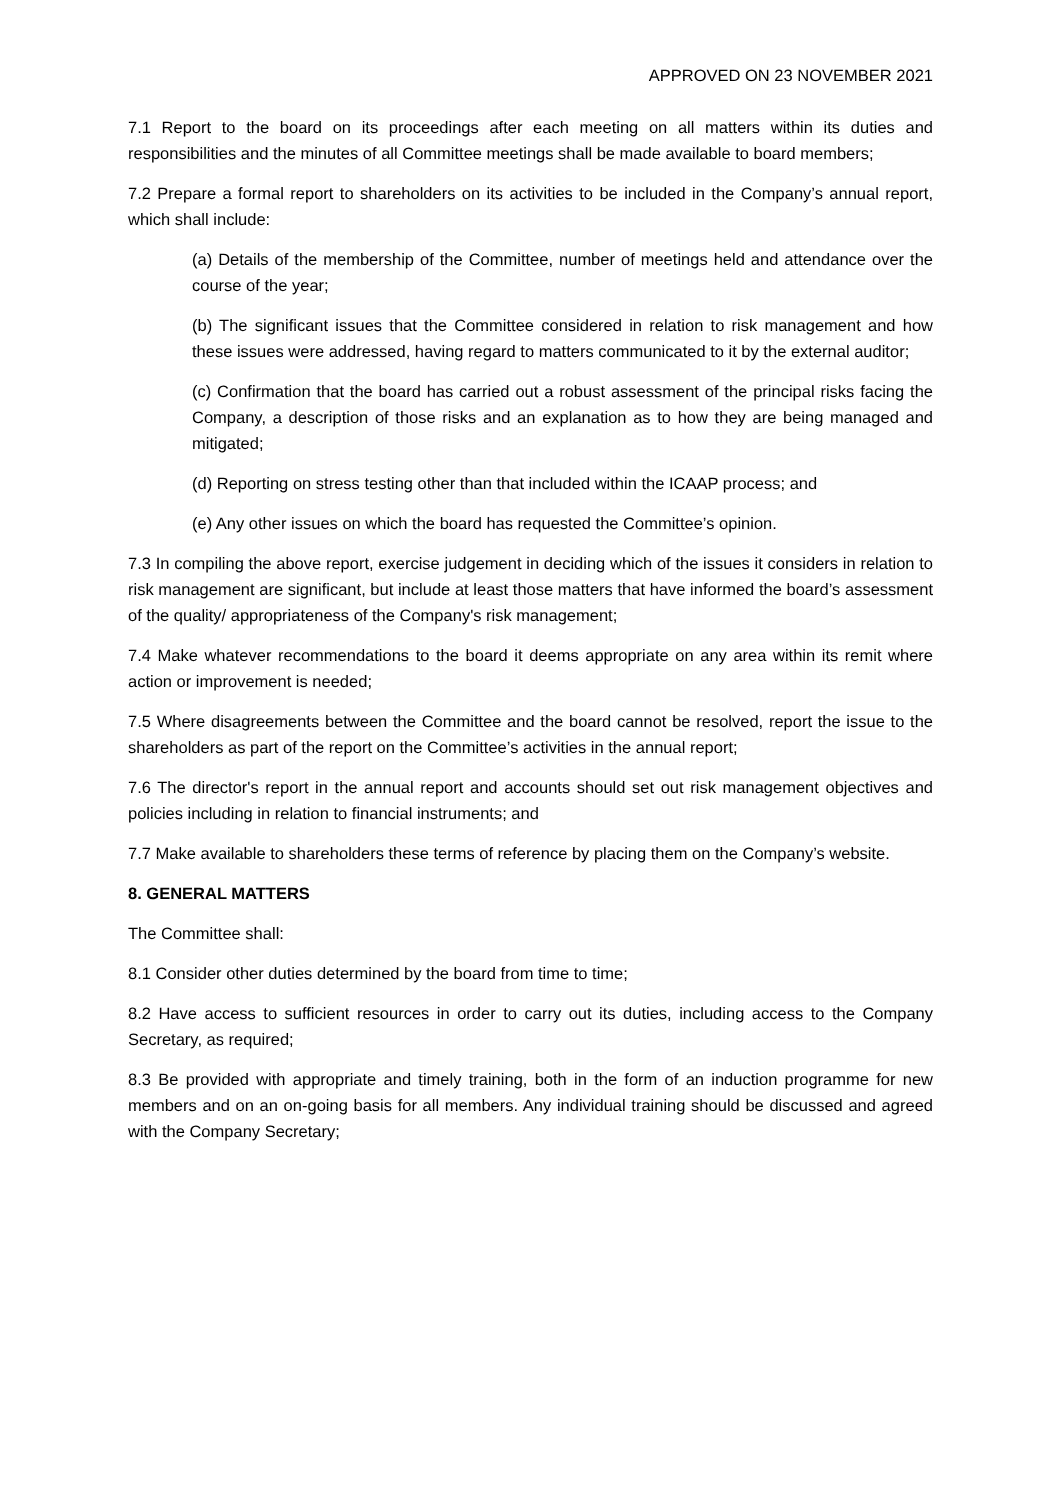APPROVED ON 23 NOVEMBER 2021
7.1 Report to the board on its proceedings after each meeting on all matters within its duties and responsibilities and the minutes of all Committee meetings shall be made available to board members;
7.2 Prepare a formal report to shareholders on its activities to be included in the Company’s annual report, which shall include:
(a) Details of the membership of the Committee, number of meetings held and attendance over the course of the year;
(b) The significant issues that the Committee considered in relation to risk management and how these issues were addressed, having regard to matters communicated to it by the external auditor;
(c) Confirmation that the board has carried out a robust assessment of the principal risks facing the Company, a description of those risks and an explanation as to how they are being managed and mitigated;
(d) Reporting on stress testing other than that included within the ICAAP process; and
(e) Any other issues on which the board has requested the Committee’s opinion.
7.3 In compiling the above report, exercise judgement in deciding which of the issues it considers in relation to risk management are significant, but include at least those matters that have informed the board’s assessment of the quality/ appropriateness of the Company's risk management;
7.4 Make whatever recommendations to the board it deems appropriate on any area within its remit where action or improvement is needed;
7.5 Where disagreements between the Committee and the board cannot be resolved, report the issue to the shareholders as part of the report on the Committee’s activities in the annual report;
7.6 The director's report in the annual report and accounts should set out risk management objectives and policies including in relation to financial instruments; and
7.7 Make available to shareholders these terms of reference by placing them on the Company’s website.
8. GENERAL MATTERS
The Committee shall:
8.1 Consider other duties determined by the board from time to time;
8.2 Have access to sufficient resources in order to carry out its duties, including access to the Company Secretary, as required;
8.3 Be provided with appropriate and timely training, both in the form of an induction programme for new members and on an on-going basis for all members. Any individual training should be discussed and agreed with the Company Secretary;